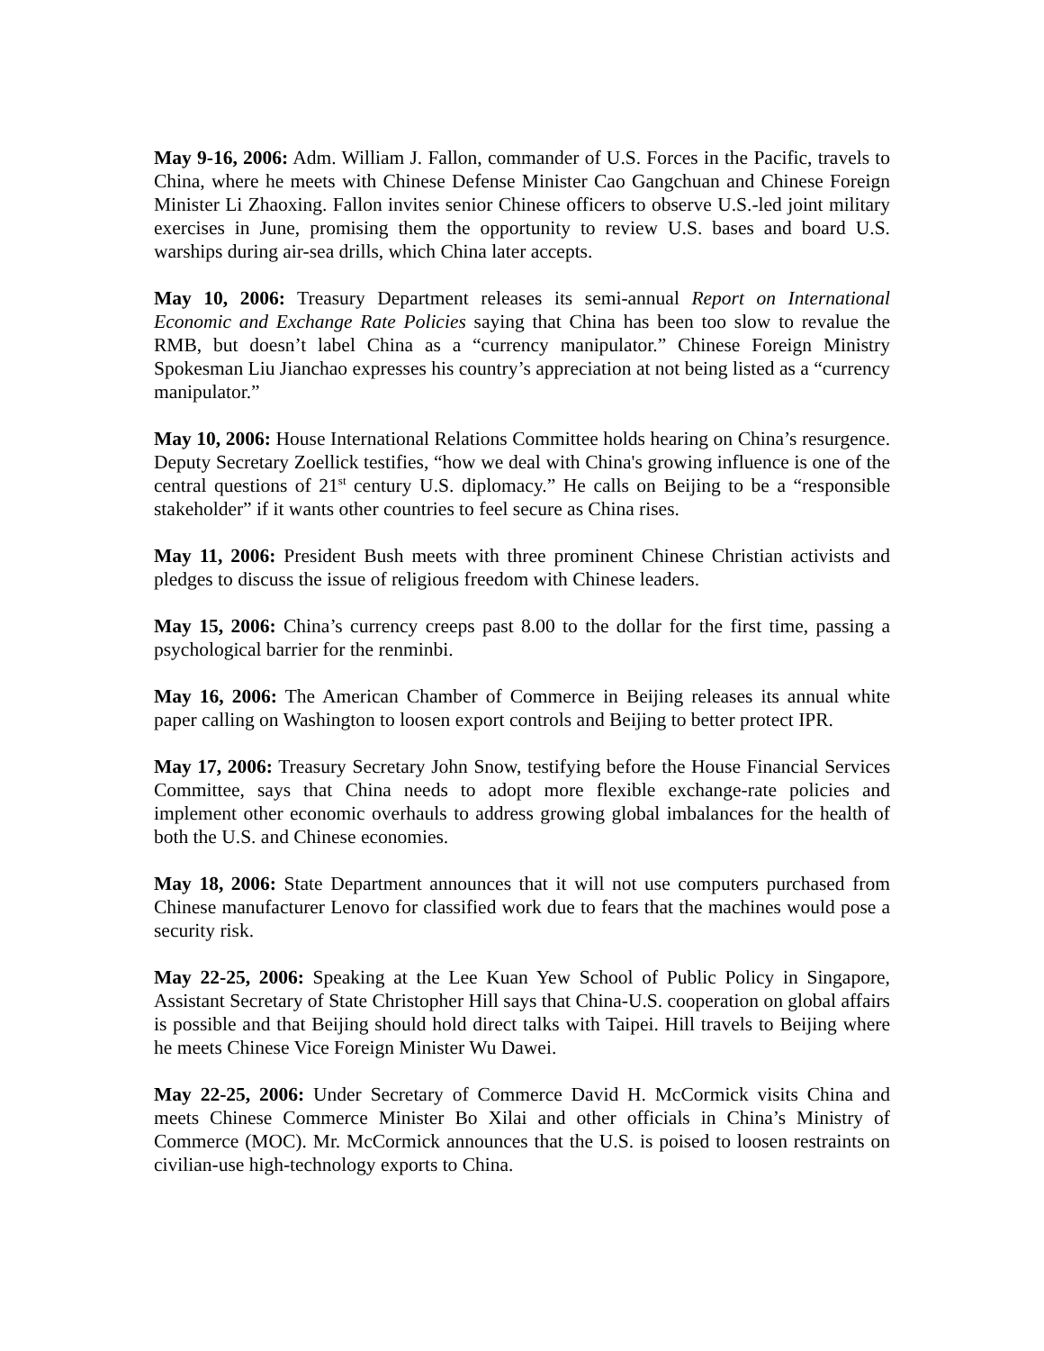May 9-16, 2006: Adm. William J. Fallon, commander of U.S. Forces in the Pacific, travels to China, where he meets with Chinese Defense Minister Cao Gangchuan and Chinese Foreign Minister Li Zhaoxing. Fallon invites senior Chinese officers to observe U.S.-led joint military exercises in June, promising them the opportunity to review U.S. bases and board U.S. warships during air-sea drills, which China later accepts.
May 10, 2006: Treasury Department releases its semi-annual Report on International Economic and Exchange Rate Policies saying that China has been too slow to revalue the RMB, but doesn’t label China as a “currency manipulator.” Chinese Foreign Ministry Spokesman Liu Jianchao expresses his country’s appreciation at not being listed as a “currency manipulator.”
May 10, 2006: House International Relations Committee holds hearing on China’s resurgence. Deputy Secretary Zoellick testifies, “how we deal with China's growing influence is one of the central questions of 21<sup>st</sup> century U.S. diplomacy.” He calls on Beijing to be a “responsible stakeholder” if it wants other countries to feel secure as China rises.
May 11, 2006: President Bush meets with three prominent Chinese Christian activists and pledges to discuss the issue of religious freedom with Chinese leaders.
May 15, 2006: China’s currency creeps past 8.00 to the dollar for the first time, passing a psychological barrier for the renminbi.
May 16, 2006: The American Chamber of Commerce in Beijing releases its annual white paper calling on Washington to loosen export controls and Beijing to better protect IPR.
May 17, 2006: Treasury Secretary John Snow, testifying before the House Financial Services Committee, says that China needs to adopt more flexible exchange-rate policies and implement other economic overhauls to address growing global imbalances for the health of both the U.S. and Chinese economies.
May 18, 2006: State Department announces that it will not use computers purchased from Chinese manufacturer Lenovo for classified work due to fears that the machines would pose a security risk.
May 22-25, 2006: Speaking at the Lee Kuan Yew School of Public Policy in Singapore, Assistant Secretary of State Christopher Hill says that China-U.S. cooperation on global affairs is possible and that Beijing should hold direct talks with Taipei. Hill travels to Beijing where he meets Chinese Vice Foreign Minister Wu Dawei.
May 22-25, 2006: Under Secretary of Commerce David H. McCormick visits China and meets Chinese Commerce Minister Bo Xilai and other officials in China’s Ministry of Commerce (MOC). Mr. McCormick announces that the U.S. is poised to loosen restraints on civilian-use high-technology exports to China.